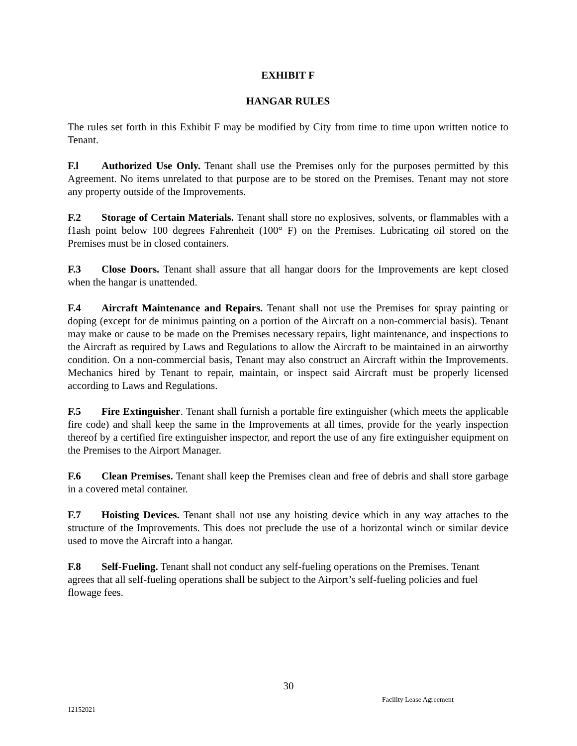EXHIBIT F
HANGAR RULES
The rules set forth in this Exhibit F may be modified by City from time to time upon written notice to Tenant.
F.l Authorized Use Only. Tenant shall use the Premises only for the purposes permitted by this Agreement. No items unrelated to that purpose are to be stored on the Premises. Tenant may not store any property outside of the Improvements.
F.2 Storage of Certain Materials. Tenant shall store no explosives, solvents, or flammables with a f1ash point below 100 degrees Fahrenheit (100° F) on the Premises. Lubricating oil stored on the Premises must be in closed containers.
F.3 Close Doors. Tenant shall assure that all hangar doors for the Improvements are kept closed when the hangar is unattended.
F.4 Aircraft Maintenance and Repairs. Tenant shall not use the Premises for spray painting or doping (except for de minimus painting on a portion of the Aircraft on a non-commercial basis). Tenant may make or cause to be made on the Premises necessary repairs, light maintenance, and inspections to the Aircraft as required by Laws and Regulations to allow the Aircraft to be maintained in an airworthy condition. On a non-commercial basis, Tenant may also construct an Aircraft within the Improvements. Mechanics hired by Tenant to repair, maintain, or inspect said Aircraft must be properly licensed according to Laws and Regulations.
F.5 Fire Extinguisher. Tenant shall furnish a portable fire extinguisher (which meets the applicable fire code) and shall keep the same in the Improvements at all times, provide for the yearly inspection thereof by a certified fire extinguisher inspector, and report the use of any fire extinguisher equipment on the Premises to the Airport Manager.
F.6 Clean Premises. Tenant shall keep the Premises clean and free of debris and shall store garbage in a covered metal container.
F.7 Hoisting Devices. Tenant shall not use any hoisting device which in any way attaches to the structure of the Improvements. This does not preclude the use of a horizontal winch or similar device used to move the Aircraft into a hangar.
F.8 Self-Fueling. Tenant shall not conduct any self-fueling operations on the Premises. Tenant agrees that all self-fueling operations shall be subject to the Airport’s self-fueling policies and fuel flowage fees.
30
Facility Lease Agreement
12152021